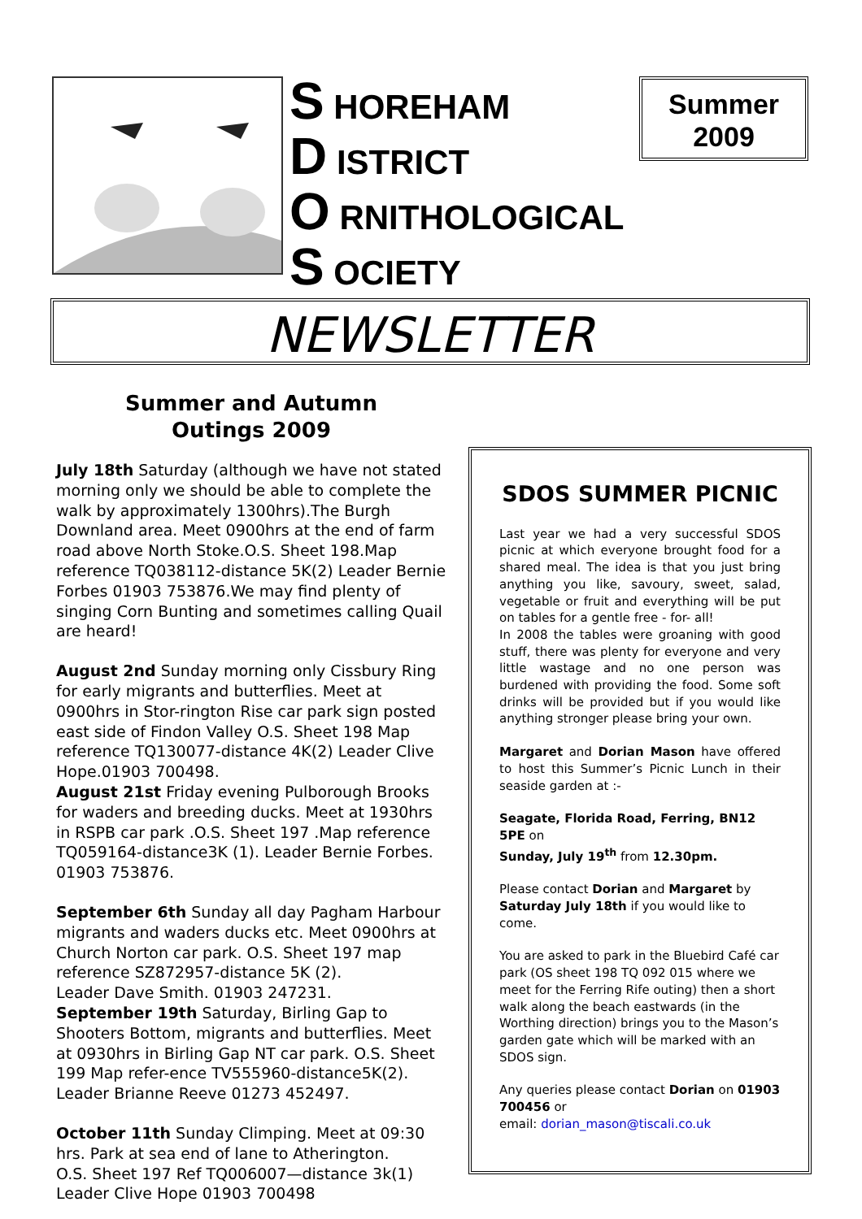S HOREHAM
D ISTRICT
O RNITHOLOGICAL
S OCIETY
Summer
2009
NEWSLETTER
Summer and Autumn
Outings 2009
July 18th Saturday (although we have not stated morning only we should be able to complete the walk by approximately 1300hrs).The Burgh Downland area. Meet 0900hrs at the end of farm road above North Stoke.O.S. Sheet 198.Map reference TQ038112-distance 5K(2) Leader Bernie Forbes 01903 753876.We may find plenty of singing Corn Bunting and sometimes calling Quail are heard!
August 2nd Sunday morning only Cissbury Ring for early migrants and butterflies. Meet at 0900hrs in Stor-rington Rise car park sign posted east side of Findon Valley O.S. Sheet 198 Map reference TQ130077-distance 4K(2) Leader Clive Hope.01903 700498.
August 21st Friday evening Pulborough Brooks for waders and breeding ducks. Meet at 1930hrs in RSPB car park .O.S. Sheet 197 .Map reference TQ059164-distance3K (1). Leader Bernie Forbes. 01903 753876.
September 6th Sunday all day Pagham Harbour migrants and waders ducks etc. Meet 0900hrs at Church Norton car park. O.S. Sheet 197 map reference SZ872957-distance 5K (2).
Leader Dave Smith. 01903 247231.
September 19th Saturday, Birling Gap to Shooters Bottom, migrants and butterflies. Meet at 0930hrs in Birling Gap NT car park. O.S. Sheet 199 Map refer-ence TV555960-distance5K(2).
Leader Brianne Reeve 01273 452497.
October 11th Sunday Climping. Meet at 09:30 hrs. Park at sea end of lane to Atherington.
O.S. Sheet 197 Ref TQ006007—distance 3k(1)
Leader Clive Hope 01903 700498
SDOS SUMMER PICNIC
Last year we had a very successful SDOS picnic at which everyone brought food for a shared meal. The idea is that you just bring anything you like, savoury, sweet, salad, vegetable or fruit and everything will be put on tables for a gentle free - for- all!
In 2008 the tables were groaning with good stuff, there was plenty for everyone and very little wastage and no one person was burdened with providing the food. Some soft drinks will be provided but if you would like anything stronger please bring your own.
Margaret and Dorian Mason have offered to host this Summer’s Picnic Lunch in their seaside garden at :-
Seagate, Florida Road, Ferring, BN12 5PE on
Sunday, July 19<sup>th</sup> from 12.30pm.
Please contact Dorian and Margaret by Saturday July 18th if you would like to come.
You are asked to park in the Bluebird Café car park (OS sheet 198 TQ 092 015 where we meet for the Ferring Rife outing) then a short walk along the beach eastwards (in the Worthing direction) brings you to the Mason’s garden gate which will be marked with an SDOS sign.
Any queries please contact Dorian on 01903 700456 or
email: dorian_mason@tiscali.co.uk